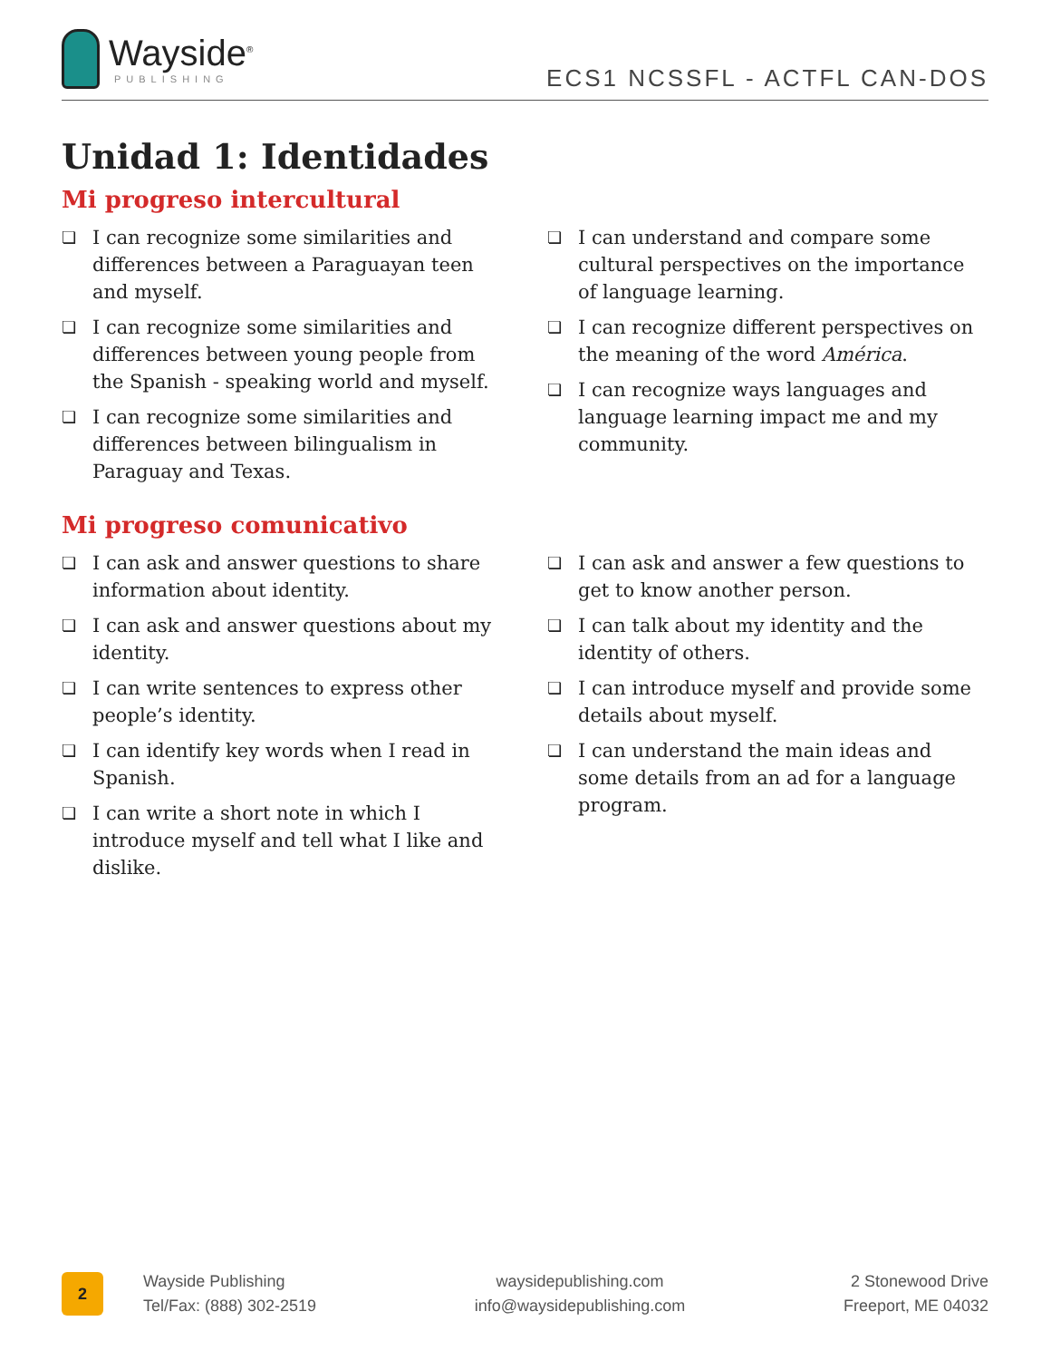Wayside<sup>®</sup>
PUBLISHING
ECS1 NCSSFL - ACTFL CAN-DOS
Unidad 1: Identidades
Mi progreso intercultural
❏ I can recognize some similarities and differences between a Paraguayan teen and myself.
❏ I can recognize some similarities and differences between young people from the Spanish - speaking world and myself.
❏ I can recognize some similarities and differences between bilingualism in Paraguay and Texas.
❏ I can understand and compare some cultural perspectives on the importance of language learning.
❏ I can recognize different perspectives on the meaning of the word América.
❏ I can recognize ways languages and language learning impact me and my community.
Mi progreso comunicativo
❏ I can ask and answer questions to share information about identity.
❏ I can ask and answer questions about my identity.
❏ I can write sentences to express other people’s identity.
❏ I can identify key words when I read in Spanish.
❏ I can write a short note in which I introduce myself and tell what I like and dislike.
❏ I can ask and answer a few questions to get to know another person.
❏ I can talk about my identity and the identity of others.
❏ I can introduce myself and provide some details about myself.
❏ I can understand the main ideas and some details from an ad for a language program.
2
Wayside Publishing
Tel/Fax: (888) 302-2519
waysidepublishing.com
info@waysidepublishing.com
2 Stonewood Drive
Freeport, ME 04032